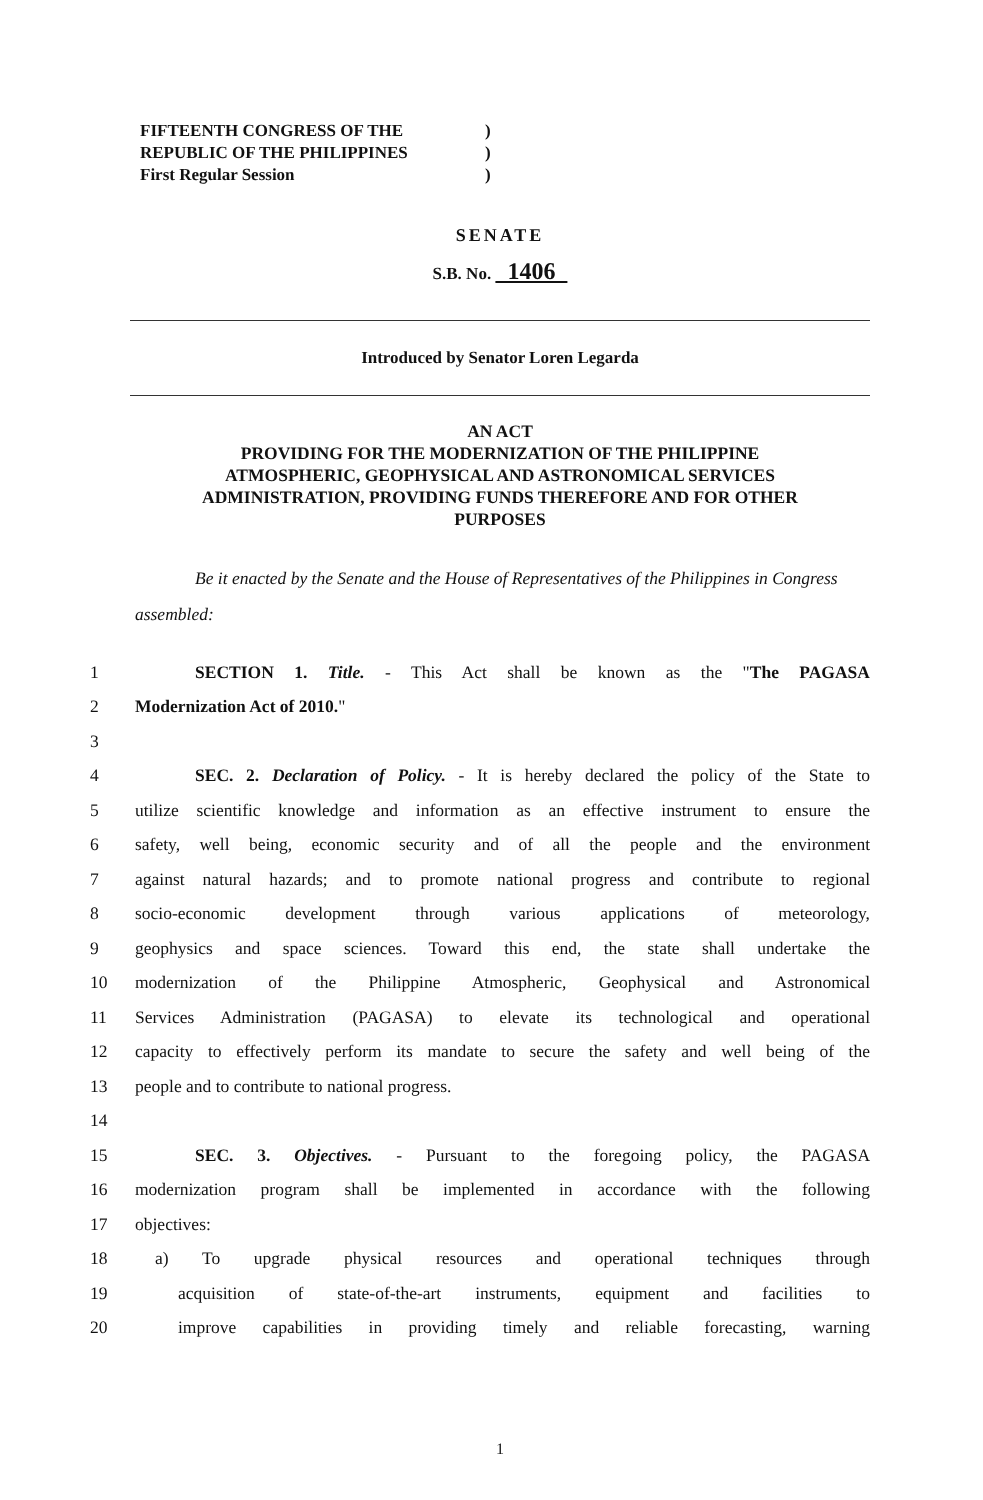FIFTEENTH CONGRESS OF THE)
REPUBLIC OF THE PHILIPPINES)
First Regular Session)
SENATE
S.B. No. 1406
Introduced by Senator Loren Legarda
AN ACT
PROVIDING FOR THE MODERNIZATION OF THE PHILIPPINE
ATMOSPHERIC, GEOPHYSICAL AND ASTRONOMICAL SERVICES
ADMINISTRATION, PROVIDING FUNDS THEREFORE AND FOR OTHER
PURPOSES
Be it enacted by the Senate and the House of Representatives of the Philippines in Congress assembled:
1 SECTION 1. Title. - This Act shall be known as the "The PAGASA
2 Modernization Act of 2010."
3
4 SEC. 2. Declaration of Policy. - It is hereby declared the policy of the State to
5 utilize scientific knowledge and information as an effective instrument to ensure the
6 safety, well being, economic security and of all the people and the environment
7 against natural hazards; and to promote national progress and contribute to regional
8 socio-economic development through various applications of meteorology,
9 geophysics and space sciences. Toward this end, the state shall undertake the
10 modernization of the Philippine Atmospheric, Geophysical and Astronomical
11 Services Administration (PAGASA) to elevate its technological and operational
12 capacity to effectively perform its mandate to secure the safety and well being of the
13 people and to contribute to national progress.
14
15 SEC. 3. Objectives. - Pursuant to the foregoing policy, the PAGASA
16 modernization program shall be implemented in accordance with the following
17 objectives:
18 a) To upgrade physical resources and operational techniques through
19 acquisition of state-of-the-art instruments, equipment and facilities to
20 improve capabilities in providing timely and reliable forecasting, warning
1